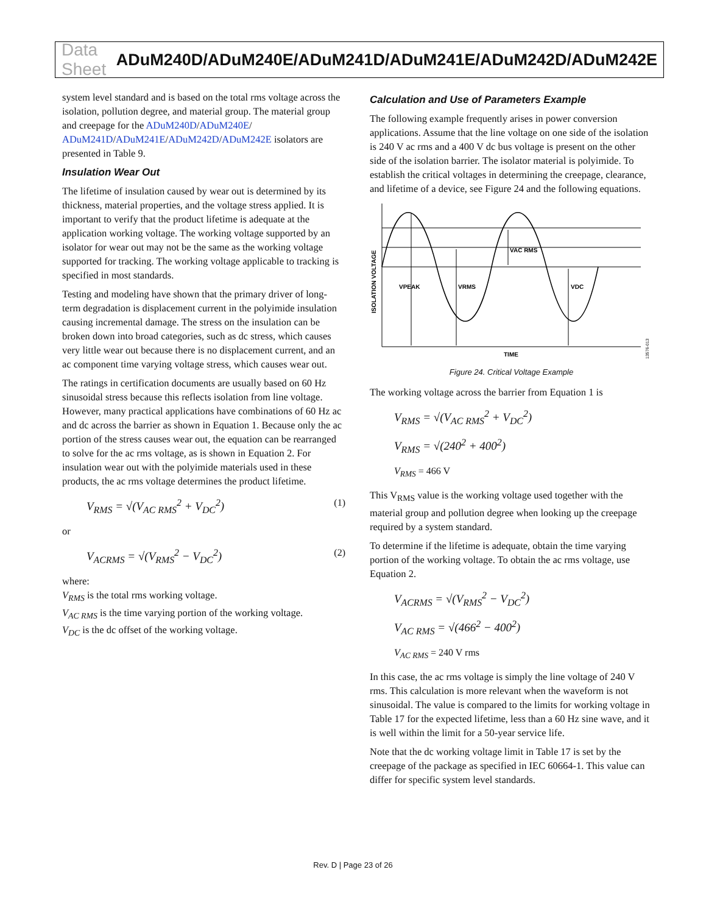Data Sheet ADuM240D/ADuM240E/ADuM241D/ADuM241E/ADuM242D/ADuM242E
system level standard and is based on the total rms voltage across the isolation, pollution degree, and material group. The material group and creepage for the ADuM240D/ADuM240E/ ADuM241D/ADuM241E/ADuM242D/ADuM242E isolators are presented in Table 9.
Insulation Wear Out
The lifetime of insulation caused by wear out is determined by its thickness, material properties, and the voltage stress applied. It is important to verify that the product lifetime is adequate at the application working voltage. The working voltage supported by an isolator for wear out may not be the same as the working voltage supported for tracking. The working voltage applicable to tracking is specified in most standards.
Testing and modeling have shown that the primary driver of long-term degradation is displacement current in the polyimide insulation causing incremental damage. The stress on the insulation can be broken down into broad categories, such as dc stress, which causes very little wear out because there is no displacement current, and an ac component time varying voltage stress, which causes wear out.
The ratings in certification documents are usually based on 60 Hz sinusoidal stress because this reflects isolation from line voltage. However, many practical applications have combinations of 60 Hz ac and dc across the barrier as shown in Equation 1. Because only the ac portion of the stress causes wear out, the equation can be rearranged to solve for the ac rms voltage, as is shown in Equation 2. For insulation wear out with the polyimide materials used in these products, the ac rms voltage determines the product lifetime.
V<sub>RMS</sub> = √(V<sub>AC RMS</sub><sup>2</sup> + V<sub>DC</sub><sup>2</sup>) (1)
or
V<sub>ACRMS</sub> = √(V<sub>RMS</sub><sup>2</sup> − V<sub>DC</sub><sup>2</sup>) (2)
where:
V<sub>RMS</sub> is the total rms working voltage.
V<sub>AC RMS</sub> is the time varying portion of the working voltage.
V<sub>DC</sub> is the dc offset of the working voltage.
Calculation and Use of Parameters Example
The following example frequently arises in power conversion applications. Assume that the line voltage on one side of the isolation is 240 V ac rms and a 400 V dc bus voltage is present on the other side of the isolation barrier. The isolator material is polyimide. To establish the critical voltages in determining the creepage, clearance, and lifetime of a device, see Figure 24 and the following equations.
VPEAK
VRMS
VAC RMS
VDC
TIME
ISOLATION VOLTAGE
13576-013
Figure 24. Critical Voltage Example
The working voltage across the barrier from Equation 1 is
V<sub>RMS</sub> = √(V<sub>AC RMS</sub><sup>2</sup> + V<sub>DC</sub><sup>2</sup>)
V<sub>RMS</sub> = √(240<sup>2</sup> + 400<sup>2</sup>)
V<sub>RMS</sub> = 466 V
This V<sub>RMS</sub> value is the working voltage used together with the material group and pollution degree when looking up the creepage required by a system standard.
To determine if the lifetime is adequate, obtain the time varying portion of the working voltage. To obtain the ac rms voltage, use Equation 2.
V<sub>ACRMS</sub> = √(V<sub>RMS</sub><sup>2</sup> − V<sub>DC</sub><sup>2</sup>)
V<sub>AC RMS</sub> = √(466<sup>2</sup> − 400<sup>2</sup>)
V<sub>AC RMS</sub> = 240 V rms
In this case, the ac rms voltage is simply the line voltage of 240 V rms. This calculation is more relevant when the waveform is not sinusoidal. The value is compared to the limits for working voltage in Table 17 for the expected lifetime, less than a 60 Hz sine wave, and it is well within the limit for a 50-year service life.
Note that the dc working voltage limit in Table 17 is set by the creepage of the package as specified in IEC 60664-1. This value can differ for specific system level standards.
Rev. D | Page 23 of 26